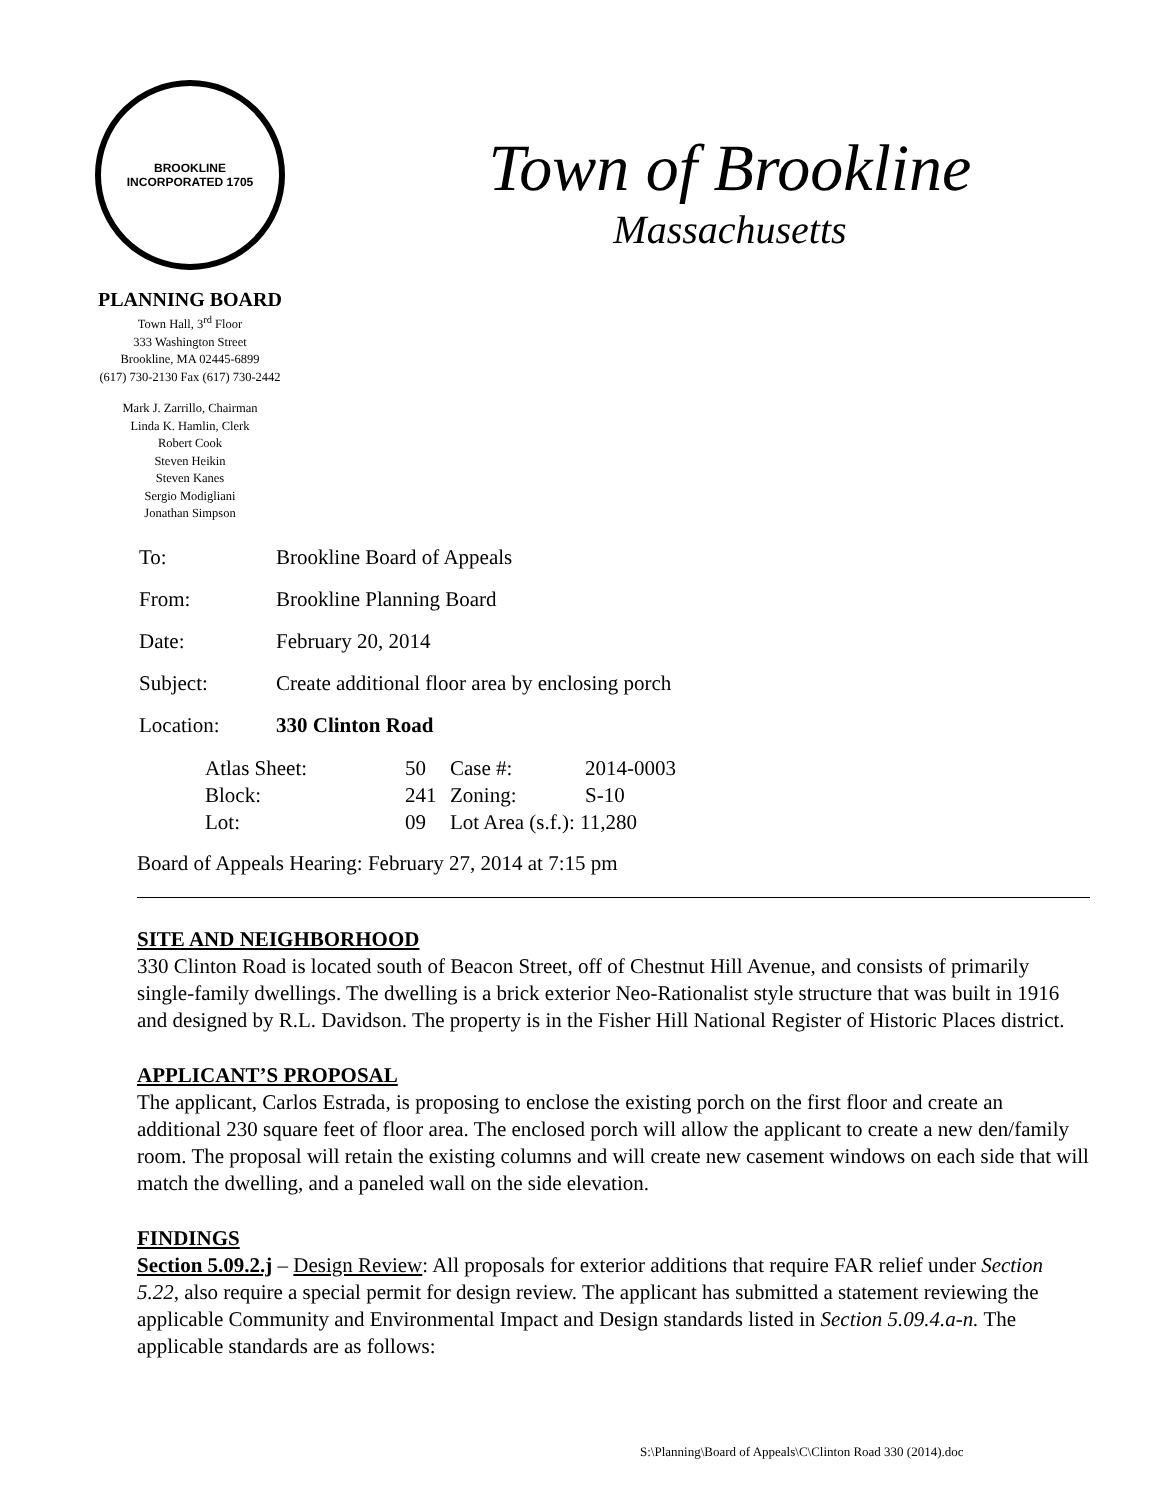BROOKLINE
INCORPORATED 1705
PLANNING BOARD
Town Hall, 3<sup>rd</sup> Floor
333 Washington Street
Brookline, MA 02445-6899
(617) 730-2130 Fax (617) 730-2442
Mark J. Zarrillo, Chairman
Linda K. Hamlin, Clerk
Robert Cook
Steven Heikin
Steven Kanes
Sergio Modigliani
Jonathan Simpson
Town of Brookline
Massachusetts
| To: | Brookline Board of Appeals |
| From: | Brookline Planning Board |
| Date: | February 20, 2014 |
| Subject: | Create additional floor area by enclosing porch |
| Location: | 330 Clinton Road |
| Atlas Sheet: | 50 | Case #: | 2014-0003 |
| Block: | 241 | Zoning: | S-10 |
| Lot: | 09 | Lot Area (s.f.): 11,280 | |
Board of Appeals Hearing: February 27, 2014 at 7:15 pm
SITE AND NEIGHBORHOOD
330 Clinton Road is located south of Beacon Street, off of Chestnut Hill Avenue, and consists of primarily single-family dwellings. The dwelling is a brick exterior Neo-Rationalist style structure that was built in 1916 and designed by R.L. Davidson. The property is in the Fisher Hill National Register of Historic Places district.
APPLICANT’S PROPOSAL
The applicant, Carlos Estrada, is proposing to enclose the existing porch on the first floor and create an additional 230 square feet of floor area. The enclosed porch will allow the applicant to create a new den/family room. The proposal will retain the existing columns and will create new casement windows on each side that will match the dwelling, and a paneled wall on the side elevation.
FINDINGS
Section 5.09.2.j – Design Review: All proposals for exterior additions that require FAR relief under Section 5.22, also require a special permit for design review. The applicant has submitted a statement reviewing the applicable Community and Environmental Impact and Design standards listed in Section 5.09.4.a-n. The applicable standards are as follows:
S:\Planning\Board of Appeals\C\Clinton Road 330 (2014).doc